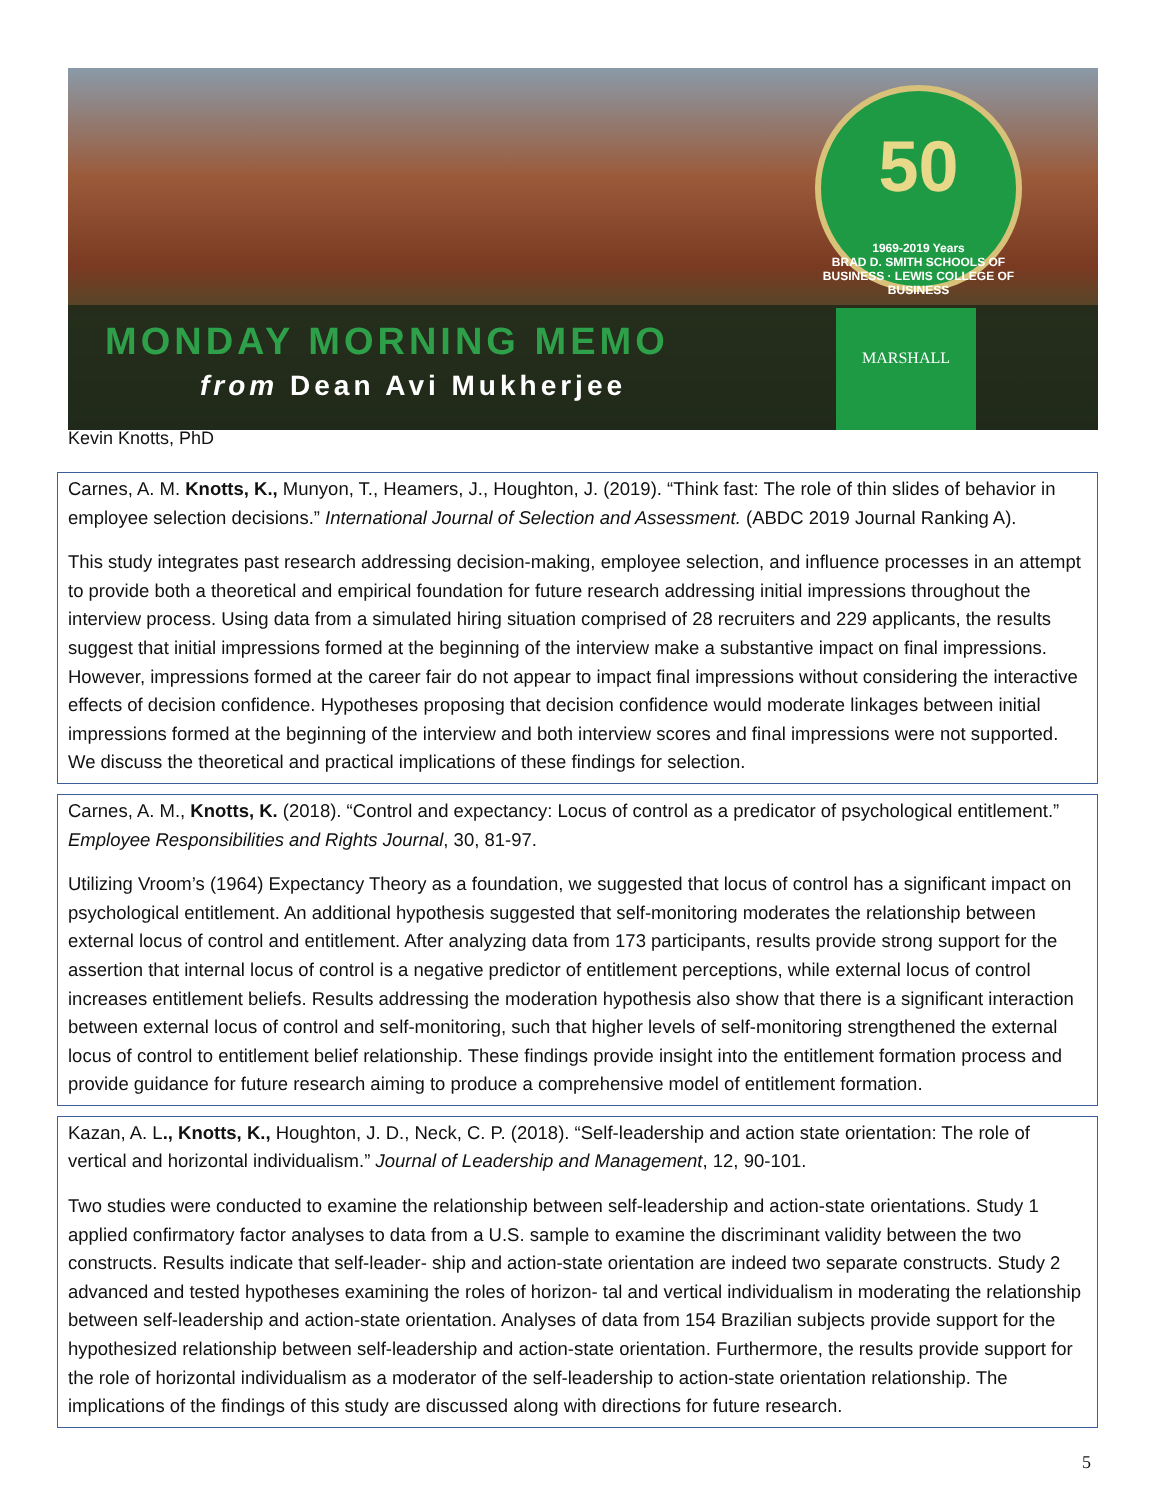50
1969-2019 Years
BRAD D. SMITH SCHOOLS OF BUSINESS · LEWIS COLLEGE OF BUSINESS
MONDAY MORNING MEMO
from Dean Avi Mukherjee
MARSHALL
Kevin Knotts, PhD
Carnes, A. M. Knotts, K., Munyon, T., Heamers, J., Houghton, J. (2019). “Think fast: The role of thin slides of behavior in employee selection decisions.” International Journal of Selection and Assessment. (ABDC 2019 Journal Ranking A).
This study integrates past research addressing decision-making, employee selection, and influence processes in an attempt to provide both a theoretical and empirical foundation for future research addressing initial impressions throughout the interview process. Using data from a simulated hiring situation comprised of 28 recruiters and 229 applicants, the results suggest that initial impressions formed at the beginning of the interview make a substantive impact on final impressions. However, impressions formed at the career fair do not appear to impact final impressions without considering the interactive effects of decision confidence. Hypotheses proposing that decision confidence would moderate linkages between initial impressions formed at the beginning of the interview and both interview scores and final impressions were not supported. We discuss the theoretical and practical implications of these findings for selection.
Carnes, A. M., Knotts, K. (2018). “Control and expectancy: Locus of control as a predicator of psychological entitlement.” Employee Responsibilities and Rights Journal, 30, 81-97.
Utilizing Vroom’s (1964) Expectancy Theory as a foundation, we suggested that locus of control has a significant impact on psychological entitlement. An additional hypothesis suggested that self-monitoring moderates the relationship between external locus of control and entitlement. After analyzing data from 173 participants, results provide strong support for the assertion that internal locus of control is a negative predictor of entitlement perceptions, while external locus of control increases entitlement beliefs. Results addressing the moderation hypothesis also show that there is a significant interaction between external locus of control and self-monitoring, such that higher levels of self-monitoring strengthened the external locus of control to entitlement belief relationship. These findings provide insight into the entitlement formation process and provide guidance for future research aiming to produce a comprehensive model of entitlement formation.
Kazan, A. L., Knotts, K., Houghton, J. D., Neck, C. P. (2018). “Self-leadership and action state orientation: The role of vertical and horizontal individualism.” Journal of Leadership and Management, 12, 90-101.
Two studies were conducted to examine the relationship between self-leadership and action-state orientations. Study 1 applied confirmatory factor analyses to data from a U.S. sample to examine the discriminant validity between the two constructs. Results indicate that self-leader- ship and action-state orientation are indeed two separate constructs. Study 2 advanced and tested hypotheses examining the roles of horizon- tal and vertical individualism in moderating the relationship between self-leadership and action-state orientation. Analyses of data from 154 Brazilian subjects provide support for the hypothesized relationship between self-leadership and action-state orientation. Furthermore, the results provide support for the role of horizontal individualism as a moderator of the self-leadership to action-state orientation relationship. The implications of the findings of this study are discussed along with directions for future research.
5